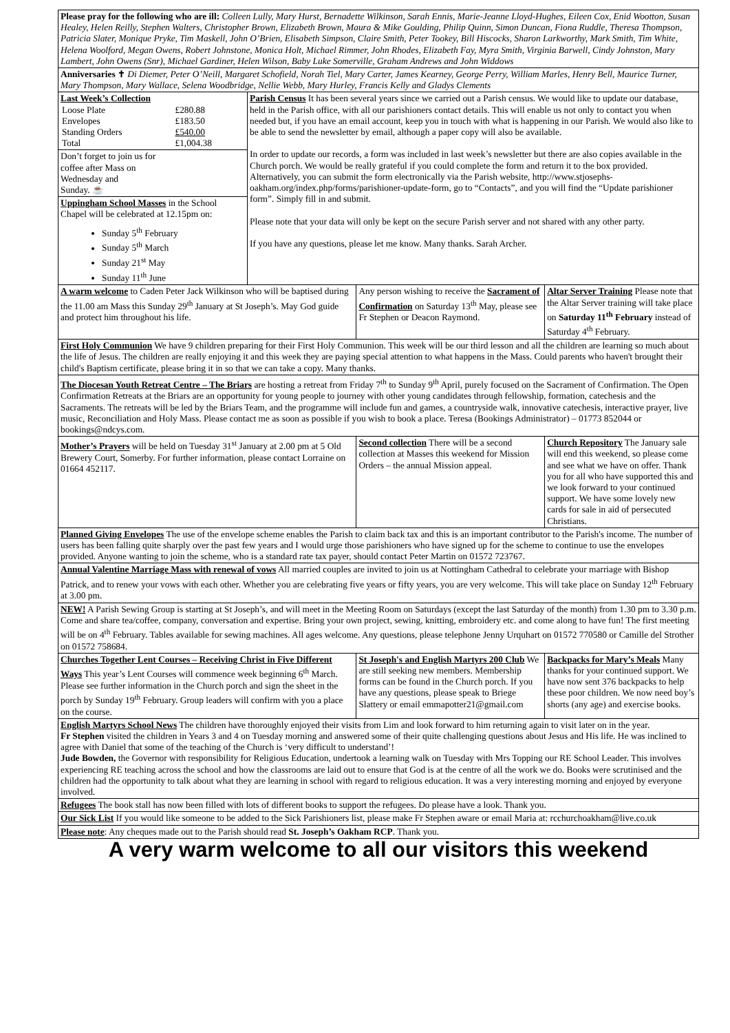| Please pray for the following who are ill: Colleen Lully, Mary Hurst, Bernadette Wilkinson, Sarah Ennis, Marie-Jeanne Lloyd-Hughes, Eileen Cox, Enid Wootton, Susan Healey, Helen Reilly, Stephen Walters, Christopher Brown, Elizabeth Brown, Maura & Mike Goulding, Philip Quinn, Simon Duncan, Fiona Ruddle, Theresa Thompson, Patricia Slater, Monique Pryke, Tim Maskell, John O’Brien, Elisabeth Simpson, Claire Smith, Peter Tookey, Bill Hiscocks, Sharon Larkworthy, Mark Smith, Tim White, Helena Woolford, Megan Owens, Robert Johnstone, Monica Holt, Michael Rimmer, John Rhodes, Elizabeth Fay, Myra Smith, Virginia Barwell, Cindy Johnston, Mary Lambert, John Owens (Snr), Michael Gardiner, Helen Wilson, Baby Luke Somerville, Graham Andrews and John Widdows | | | | |
| Anniversaries ✝ Di Diemer, Peter O’Neill, Margaret Schofield, Norah Tiel, Mary Carter, James Kearney, George Perry, William Marles, Henry Bell, Maurice Turner, Mary Thompson, Mary Wallace, Selena Woodbridge, Nellie Webb, Mary Hurley, Francis Kelly and Gladys Clements | | | | |
| Last Week’s Collection / Loose Plate / £280.88 / / Envelopes / £183.50 / / Standing Orders / £540.00 / / Total / £1,004.38 / | Parish Census It has been several years since we carried out a Parish census. We would like to update our database, held in the Parish office, with all our parishioners contact details. This will enable us not only to contact you when needed but, if you have an email account, keep you in touch with what is happening in our Parish. We would also like to be able to send the newsletter by email, although a paper copy will also be available. In order to update our records, a form was included in last week’s newsletter but there are also copies available in the Church porch. We would be really grateful if you could complete the form and return it to the box provided. Alternatively, you can submit the form electronically via the Parish website, http://www.stjosephs-oakham.org/index.php/forms/parishioner-update-form, go to “Contacts”, and you will find the “Update parishioner form”. Simply fill in and submit. Please note that your data will only be kept on the secure Parish server and not shared with any other party. If you have any questions, please let me know. Many thanks. Sarah Archer. | | | |
| Don’t forget to join us for coffee after Mass on Wednesday and Sunday. ☕ | | | | |
| Uppingham School Masses in the School Chapel will be celebrated at 12.15pm on: Sunday 5<sup>th</sup> February Sunday 5<sup>th</sup> March Sunday 21<sup>st</sup> May Sunday 11<sup>th</sup> June | | | | |
| A warm welcome to Caden Peter Jack Wilkinson who will be baptised during the 11.00 am Mass this Sunday 29<sup>th</sup> January at St Joseph’s. May God guide and protect him throughout his life. | | Any person wishing to receive the Sacrament of Confirmation on Saturday 13<sup>th</sup> May, please see Fr Stephen or Deacon Raymond. | | Altar Server Training Please note that the Altar Server training will take place on Saturday 11<sup>th</sup> February instead of Saturday 4<sup>th</sup> February. |
| First Holy Communion We have 9 children preparing for their First Holy Communion. This week will be our third lesson and all the children are learning so much about the life of Jesus. The children are really enjoying it and this week they are paying special attention to what happens in the Mass. Could parents who haven't brought their child's Baptism certificate, please bring it in so that we can take a copy. Many thanks. | | | | |
| The Diocesan Youth Retreat Centre – The Briars are hosting a retreat from Friday 7<sup>th</sup> to Sunday 9<sup>th</sup> April, purely focused on the Sacrament of Confirmation. The Open Confirmation Retreats at the Briars are an opportunity for young people to journey with other young candidates through fellowship, formation, catechesis and the Sacraments. The retreats will be led by the Briars Team, and the programme will include fun and games, a countryside walk, innovative catechesis, interactive prayer, live music, Reconciliation and Holy Mass. Please contact me as soon as possible if you wish to book a place. Teresa (Bookings Administrator) – 01773 852044 or bookings@ndcys.com. | | | | |
| Mother’s Prayers will be held on Tuesday 31<sup>st</sup> January at 2.00 pm at 5 Old Brewery Court, Somerby. For further information, please contact Lorraine on 01664 452117. | | Second collection There will be a second collection at Masses this weekend for Mission Orders – the annual Mission appeal. | Church Repository The January sale will end this weekend, so please come and see what we have on offer. Thank you for all who have supported this and we look forward to your continued support. We have some lovely new cards for sale in aid of persecuted Christians. | |
| Planned Giving Envelopes The use of the envelope scheme enables the Parish to claim back tax and this is an important contributor to the Parish's income. The number of users has been falling quite sharply over the past few years and I would urge those parishioners who have signed up for the scheme to continue to use the envelopes provided. Anyone wanting to join the scheme, who is a standard rate tax payer, should contact Peter Martin on 01572 723767. | | | | |
| Annual Valentine Marriage Mass with renewal of vows All married couples are invited to join us at Nottingham Cathedral to celebrate your marriage with Bishop Patrick, and to renew your vows with each other. Whether you are celebrating five years or fifty years, you are very welcome. This will take place on Sunday 12<sup>th</sup> February at 3.00 pm. | | | | |
| NEW! A Parish Sewing Group is starting at St Joseph’s, and will meet in the Meeting Room on Saturdays (except the last Saturday of the month) from 1.30 pm to 3.30 p.m. Come and share tea/coffee, company, conversation and expertise. Bring your own project, sewing, knitting, embroidery etc. and come along to have fun! The first meeting will be on 4<sup>th</sup> February. Tables available for sewing machines. All ages welcome. Any questions, please telephone Jenny Urquhart on 01572 770580 or Camille del Strother on 01572 758684. | | | | |
| Churches Together Lent Courses – Receiving Christ in Five Different Ways This year’s Lent Courses will commence week beginning 6<sup>th</sup> March. Please see further information in the Church porch and sign the sheet in the porch by Sunday 19<sup>th</sup> February. Group leaders will confirm with you a place on the course. | | St Joseph's and English Martyrs 200 Club We are still seeking new members. Membership forms can be found in the Church porch. If you have any questions, please speak to Briege Slattery or email emmapotter21@gmail.com | | Backpacks for Mary’s Meals Many thanks for your continued support. We have now sent 376 backpacks to help these poor children. We now need boy’s shorts (any age) and exercise books. |
| English Martyrs School News The children have thoroughly enjoyed their visits from Lim and look forward to him returning again to visit later on in the year. Fr Stephen visited the children in Years 3 and 4 on Tuesday morning and answered some of their quite challenging questions about Jesus and His life. He was inclined to agree with Daniel that some of the teaching of the Church is ‘very difficult to understand’! Jude Bowden, the Governor with responsibility for Religious Education, undertook a learning walk on Tuesday with Mrs Topping our RE School Leader. This involves experiencing RE teaching across the school and how the classrooms are laid out to ensure that God is at the centre of all the work we do. Books were scrutinised and the children had the opportunity to talk about what they are learning in school with regard to religious education. It was a very interesting morning and enjoyed by everyone involved. | | | | |
| Refugees The book stall has now been filled with lots of different books to support the refugees. Do please have a look. Thank you. | | | | |
| Our Sick List If you would like someone to be added to the Sick Parishioners list, please make Fr Stephen aware or email Maria at: rcchurchoakham@live.co.uk | | | | |
| Please note : Any cheques made out to the Parish should read St. Joseph’s Oakham RCP . Thank you. | | | | |
A very warm welcome to all our visitors this weekend